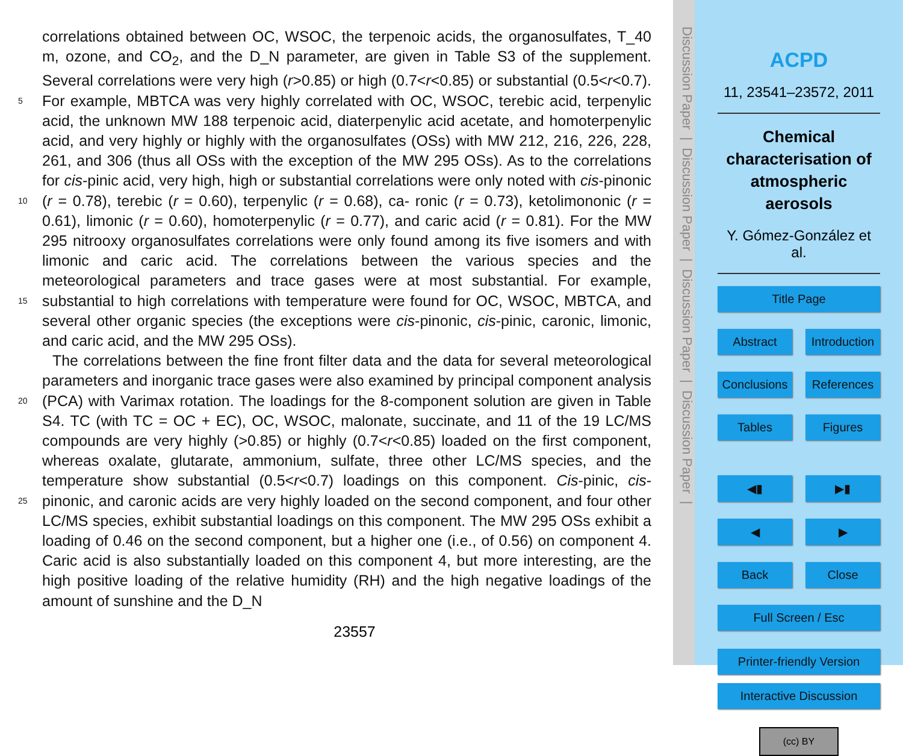correlations obtained between OC, WSOC, the terpenoic acids, the organosulfates, T_40 m, ozone, and CO<sub>2</sub>, and the D_N parameter, are given in Table S3 of the supplement. Several correlations were very high (r>0.85) or high (0.7<r<0.85) or substantial (0.5<r<0.7). For example, MBTCA was very highly correlated with OC, WSOC, terebic 5 acid, terpenylic acid, the unknown MW 188 terpenoic acid, diaterpenylic acid acetate, and homoterpenylic acid, and very highly or highly with the organosulfates (OSs) with MW 212, 216, 226, 228, 261, and 306 (thus all OSs with the exception of the MW 295 OSs). As to the correlations for cis-pinic acid, very high, high or substantial correlations were only noted with cis-pinonic (r = 0.78), terebic (r = 0.60), terpenylic (r = 0.68), ca- 10 ronic (r = 0.73), ketolimononic (r = 0.61), limonic (r = 0.60), homoterpenylic (r = 0.77), and caric acid (r = 0.81). For the MW 295 nitrooxy organosulfates correlations were only found among its five isomers and with limonic and caric acid. The correlations between the various species and the meteorological parameters and trace gases were at most substantial. For example, substantial to high correlations with temperature were 15 found for OC, WSOC, MBTCA, and several other organic species (the exceptions were cis-pinonic, cis-pinic, caronic, limonic, and caric acid, and the MW 295 OSs).
The correlations between the fine front filter data and the data for several meteorological parameters and inorganic trace gases were also examined by principal component analysis (PCA) with Varimax rotation. The loadings for the 8-component solution 20 are given in Table S4. TC (with TC = OC + EC), OC, WSOC, malonate, succinate, and 11 of the 19 LC/MS compounds are very highly (>0.85) or highly (0.7<r<0.85) loaded on the first component, whereas oxalate, glutarate, ammonium, sulfate, three other LC/MS species, and the temperature show substantial (0.5<r<0.7) loadings on this component. Cis-pinic, cis-pinonic, and caronic acids are very highly loaded on the 25 second component, and four other LC/MS species, exhibit substantial loadings on this component. The MW 295 OSs exhibit a loading of 0.46 on the second component, but a higher one (i.e., of 0.56) on component 4. Caric acid is also substantially loaded on this component 4, but more interesting, are the high positive loading of the relative humidity (RH) and the high negative loadings of the amount of sunshine and the D_N
23557
Discussion Paper | Discussion Paper | Discussion Paper | Discussion Paper |
ACPD
11, 23541–23572, 2011
Chemical characterisation of atmospheric aerosols
Y. Gómez-González et al.
Title Page
Abstract Introduction
Conclusions References
Tables Figures
◀▮ ▶▮
◀ ▶
Back Close
Full Screen / Esc
Printer-friendly Version
Interactive Discussion
(cc) BY